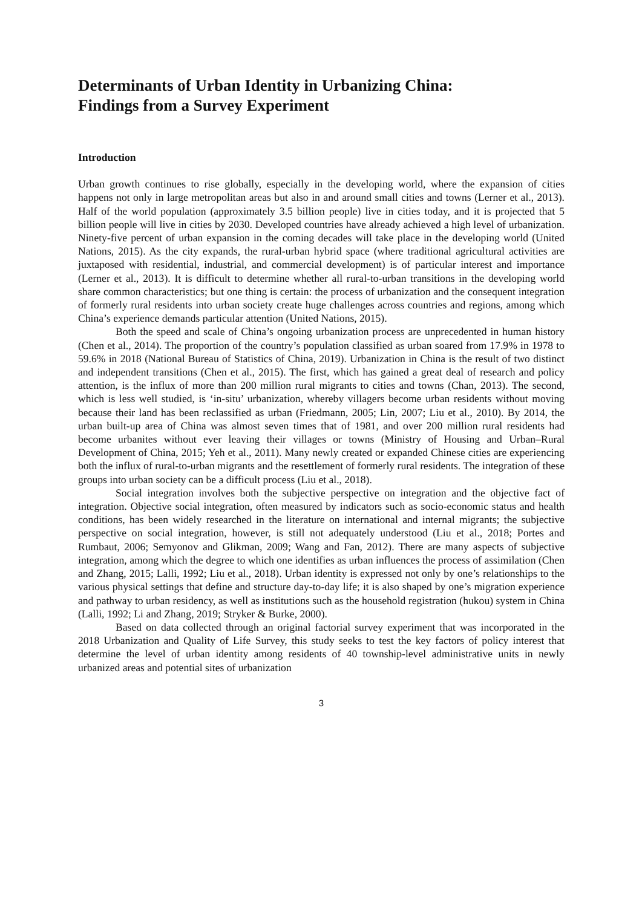Determinants of Urban Identity in Urbanizing China:
Findings from a Survey Experiment
Introduction
Urban growth continues to rise globally, especially in the developing world, where the expansion of cities happens not only in large metropolitan areas but also in and around small cities and towns (Lerner et al., 2013). Half of the world population (approximately 3.5 billion people) live in cities today, and it is projected that 5 billion people will live in cities by 2030. Developed countries have already achieved a high level of urbanization. Ninety-five percent of urban expansion in the coming decades will take place in the developing world (United Nations, 2015). As the city expands, the rural-urban hybrid space (where traditional agricultural activities are juxtaposed with residential, industrial, and commercial development) is of particular interest and importance (Lerner et al., 2013). It is difficult to determine whether all rural-to-urban transitions in the developing world share common characteristics; but one thing is certain: the process of urbanization and the consequent integration of formerly rural residents into urban society create huge challenges across countries and regions, among which China’s experience demands particular attention (United Nations, 2015).
Both the speed and scale of China’s ongoing urbanization process are unprecedented in human history (Chen et al., 2014). The proportion of the country’s population classified as urban soared from 17.9% in 1978 to 59.6% in 2018 (National Bureau of Statistics of China, 2019). Urbanization in China is the result of two distinct and independent transitions (Chen et al., 2015). The first, which has gained a great deal of research and policy attention, is the influx of more than 200 million rural migrants to cities and towns (Chan, 2013). The second, which is less well studied, is ‘in-situ’ urbanization, whereby villagers become urban residents without moving because their land has been reclassified as urban (Friedmann, 2005; Lin, 2007; Liu et al., 2010). By 2014, the urban built-up area of China was almost seven times that of 1981, and over 200 million rural residents had become urbanites without ever leaving their villages or towns (Ministry of Housing and Urban–Rural Development of China, 2015; Yeh et al., 2011). Many newly created or expanded Chinese cities are experiencing both the influx of rural-to-urban migrants and the resettlement of formerly rural residents. The integration of these groups into urban society can be a difficult process (Liu et al., 2018).
Social integration involves both the subjective perspective on integration and the objective fact of integration. Objective social integration, often measured by indicators such as socio-economic status and health conditions, has been widely researched in the literature on international and internal migrants; the subjective perspective on social integration, however, is still not adequately understood (Liu et al., 2018; Portes and Rumbaut, 2006; Semyonov and Glikman, 2009; Wang and Fan, 2012). There are many aspects of subjective integration, among which the degree to which one identifies as urban influences the process of assimilation (Chen and Zhang, 2015; Lalli, 1992; Liu et al., 2018). Urban identity is expressed not only by one’s relationships to the various physical settings that define and structure day-to-day life; it is also shaped by one’s migration experience and pathway to urban residency, as well as institutions such as the household registration (hukou) system in China (Lalli, 1992; Li and Zhang, 2019; Stryker & Burke, 2000).
Based on data collected through an original factorial survey experiment that was incorporated in the 2018 Urbanization and Quality of Life Survey, this study seeks to test the key factors of policy interest that determine the level of urban identity among residents of 40 township-level administrative units in newly urbanized areas and potential sites of urbanization
3